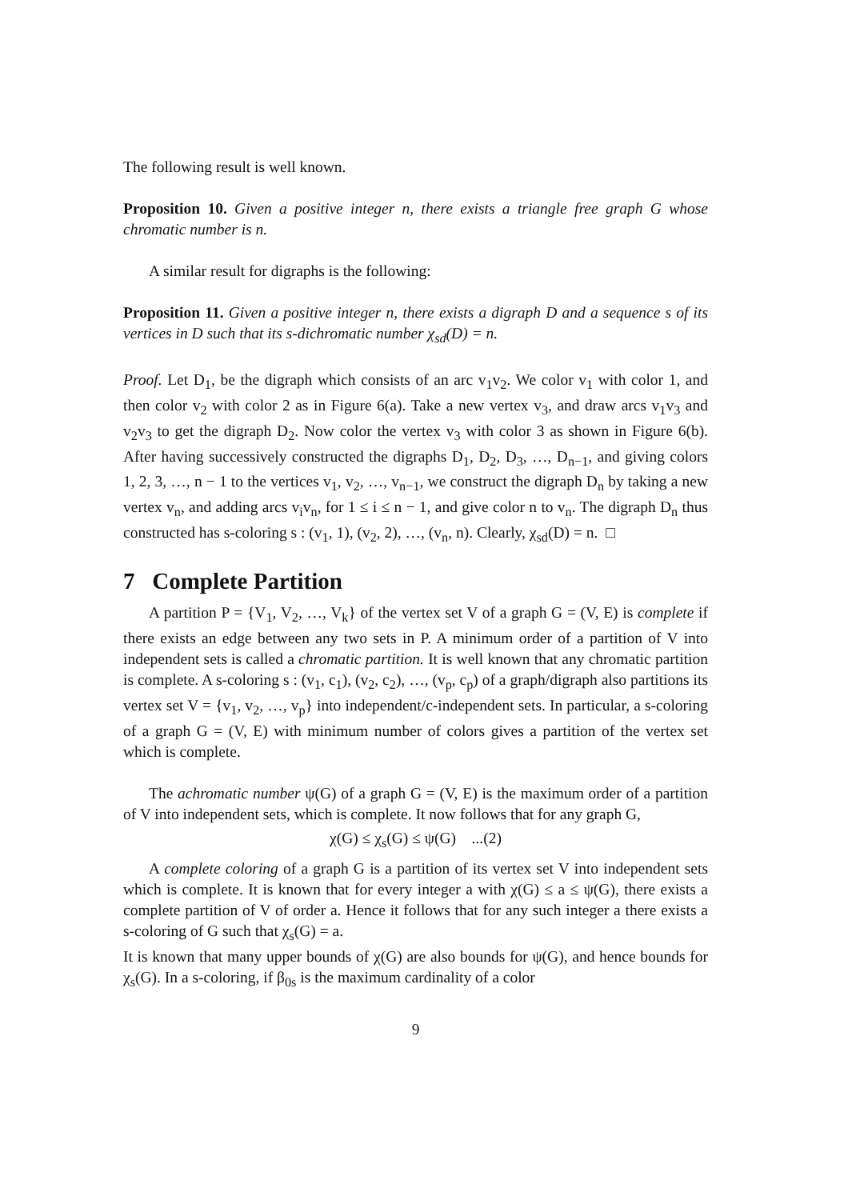The following result is well known.
Proposition 10. Given a positive integer n, there exists a triangle free graph G whose chromatic number is n.
A similar result for digraphs is the following:
Proposition 11. Given a positive integer n, there exists a digraph D and a sequence s of its vertices in D such that its s-dichromatic number χ<sub>sd</sub>(D) = n.
Proof. Let D<sub>1</sub>, be the digraph which consists of an arc v<sub>1</sub>v<sub>2</sub>. We color v<sub>1</sub> with color 1, and then color v<sub>2</sub> with color 2 as in Figure 6(a). Take a new vertex v<sub>3</sub>, and draw arcs v<sub>1</sub>v<sub>3</sub> and v<sub>2</sub>v<sub>3</sub> to get the digraph D<sub>2</sub>. Now color the vertex v<sub>3</sub> with color 3 as shown in Figure 6(b). After having successively constructed the digraphs D<sub>1</sub>, D<sub>2</sub>, D<sub>3</sub>, …, D<sub>n−1</sub>, and giving colors 1, 2, 3, …, n − 1 to the vertices v<sub>1</sub>, v<sub>2</sub>, …, v<sub>n−1</sub>, we construct the digraph D<sub>n</sub> by taking a new vertex v<sub>n</sub>, and adding arcs v<sub>i</sub>v<sub>n</sub>, for 1 ≤ i ≤ n − 1, and give color n to v<sub>n</sub>. The digraph D<sub>n</sub> thus constructed has s-coloring s : (v<sub>1</sub>, 1), (v<sub>2</sub>, 2), …, (v<sub>n</sub>, n). Clearly, χ<sub>sd</sub>(D) = n. □
7 Complete Partition
A partition P = {V<sub>1</sub>, V<sub>2</sub>, …, V<sub>k</sub>} of the vertex set V of a graph G = (V, E) is complete if there exists an edge between any two sets in P. A minimum order of a partition of V into independent sets is called a chromatic partition. It is well known that any chromatic partition is complete. A s-coloring s : (v<sub>1</sub>, c<sub>1</sub>), (v<sub>2</sub>, c<sub>2</sub>), …, (v<sub>p</sub>, c<sub>p</sub>) of a graph/digraph also partitions its vertex set V = {v<sub>1</sub>, v<sub>2</sub>, …, v<sub>p</sub>} into independent/c-independent sets. In particular, a s-coloring of a graph G = (V, E) with minimum number of colors gives a partition of the vertex set which is complete.
The achromatic number ψ(G) of a graph G = (V, E) is the maximum order of a partition of V into independent sets, which is complete. It now follows that for any graph G,
χ(G) ≤ χ<sub>s</sub>(G) ≤ ψ(G) ...(2)
A complete coloring of a graph G is a partition of its vertex set V into independent sets which is complete. It is known that for every integer a with χ(G) ≤ a ≤ ψ(G), there exists a complete partition of V of order a. Hence it follows that for any such integer a there exists a s-coloring of G such that χ<sub>s</sub>(G) = a.
It is known that many upper bounds of χ(G) are also bounds for ψ(G), and hence bounds for χ<sub>s</sub>(G). In a s-coloring, if β<sub>0s</sub> is the maximum cardinality of a color
9